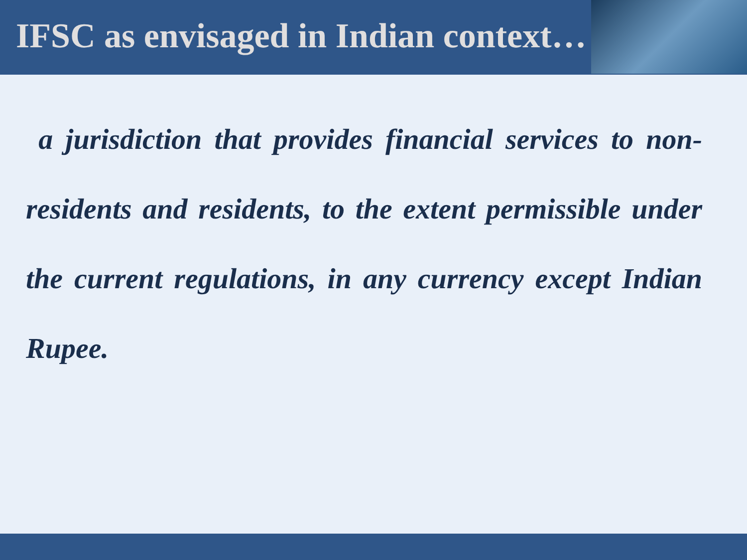IFSC as envisaged in Indian context…
a jurisdiction that provides financial services to non-residents and residents, to the extent permissible under the current regulations, in any currency except Indian Rupee.